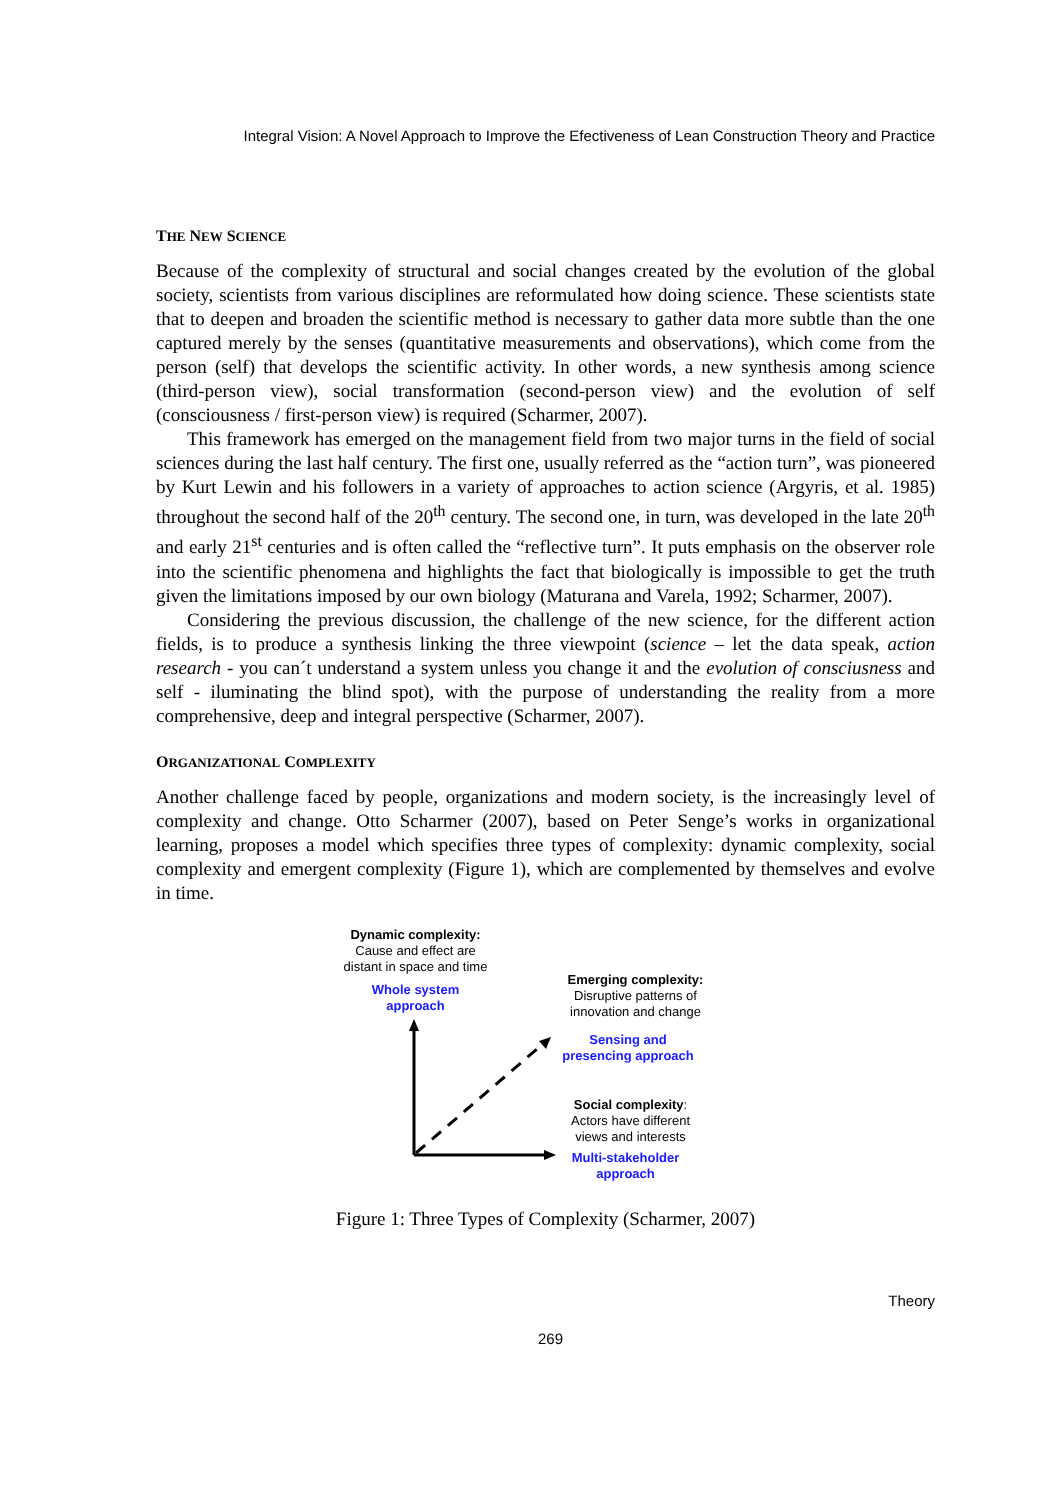Integral Vision: A Novel Approach to Improve the Efectiveness of Lean Construction Theory and Practice
THE NEW SCIENCE
Because of the complexity of structural and social changes created by the evolution of the global society, scientists from various disciplines are reformulated how doing science. These scientists state that to deepen and broaden the scientific method is necessary to gather data more subtle than the one captured merely by the senses (quantitative measurements and observations), which come from the person (self) that develops the scientific activity. In other words, a new synthesis among science (third-person view), social transformation (second-person view) and the evolution of self (consciousness / first-person view) is required (Scharmer, 2007).
This framework has emerged on the management field from two major turns in the field of social sciences during the last half century. The first one, usually referred as the “action turn”, was pioneered by Kurt Lewin and his followers in a variety of approaches to action science (Argyris, et al. 1985) throughout the second half of the 20<sup>th</sup> century. The second one, in turn, was developed in the late 20<sup>th</sup> and early 21<sup>st</sup> centuries and is often called the “reflective turn”. It puts emphasis on the observer role into the scientific phenomena and highlights the fact that biologically is impossible to get the truth given the limitations imposed by our own biology (Maturana and Varela, 1992; Scharmer, 2007).
Considering the previous discussion, the challenge of the new science, for the different action fields, is to produce a synthesis linking the three viewpoint (science – let the data speak, action research - you can´t understand a system unless you change it and the evolution of consciusness and self - iluminating the blind spot), with the purpose of understanding the reality from a more comprehensive, deep and integral perspective (Scharmer, 2007).
ORGANIZATIONAL COMPLEXITY
Another challenge faced by people, organizations and modern society, is the increasingly level of complexity and change. Otto Scharmer (2007), based on Peter Senge’s works in organizational learning, proposes a model which specifies three types of complexity: dynamic complexity, social complexity and emergent complexity (Figure 1), which are complemented by themselves and evolve in time.
Dynamic complexity:
Cause and effect are
distant in space and time
Whole system
approach
Emerging complexity:
Disruptive patterns of
innovation and change
Sensing and
presencing approach
Social complexity:
Actors have different
views and interests
Multi-stakeholder
approach
Figure 1: Three Types of Complexity (Scharmer, 2007)
Theory
269